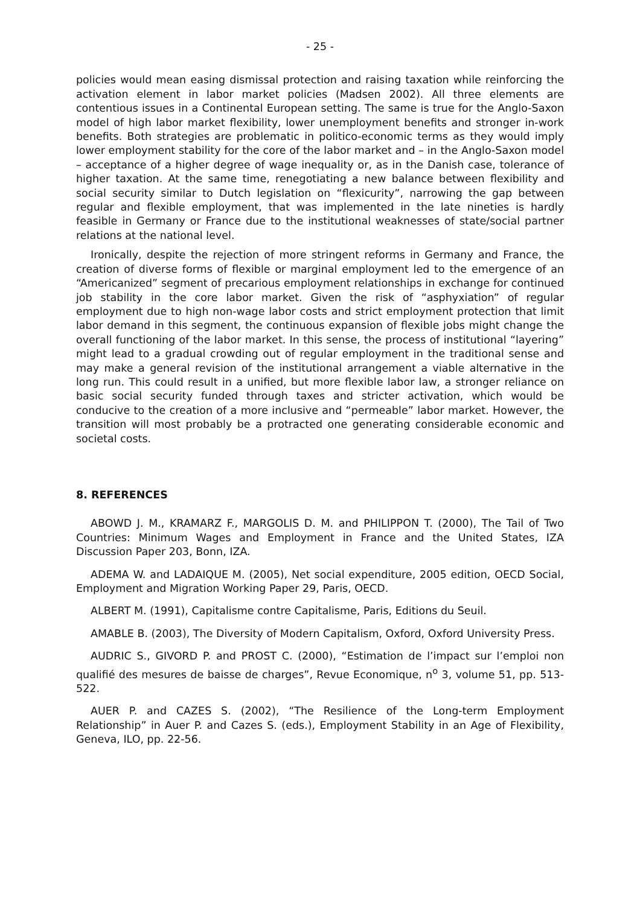- 25 -
policies would mean easing dismissal protection and raising taxation while reinforcing the activation element in labor market policies (Madsen 2002). All three elements are contentious issues in a Continental European setting. The same is true for the Anglo-Saxon model of high labor market flexibility, lower unemployment benefits and stronger in-work benefits. Both strategies are problematic in politico-economic terms as they would imply lower employment stability for the core of the labor market and – in the Anglo-Saxon model – acceptance of a higher degree of wage inequality or, as in the Danish case, tolerance of higher taxation. At the same time, renegotiating a new balance between flexibility and social security similar to Dutch legislation on “flexicurity”, narrowing the gap between regular and flexible employment, that was implemented in the late nineties is hardly feasible in Germany or France due to the institutional weaknesses of state/social partner relations at the national level.
Ironically, despite the rejection of more stringent reforms in Germany and France, the creation of diverse forms of flexible or marginal employment led to the emergence of an “Americanized” segment of precarious employment relationships in exchange for continued job stability in the core labor market. Given the risk of “asphyxiation” of regular employment due to high non-wage labor costs and strict employment protection that limit labor demand in this segment, the continuous expansion of flexible jobs might change the overall functioning of the labor market. In this sense, the process of institutional “layering” might lead to a gradual crowding out of regular employment in the traditional sense and may make a general revision of the institutional arrangement a viable alternative in the long run. This could result in a unified, but more flexible labor law, a stronger reliance on basic social security funded through taxes and stricter activation, which would be conducive to the creation of a more inclusive and “permeable” labor market. However, the transition will most probably be a protracted one generating considerable economic and societal costs.
8. REFERENCES
ABOWD J. M., KRAMARZ F., MARGOLIS D. M. and PHILIPPON T. (2000), The Tail of Two Countries: Minimum Wages and Employment in France and the United States, IZA Discussion Paper 203, Bonn, IZA.
ADEMA W. and LADAIQUE M. (2005), Net social expenditure, 2005 edition, OECD Social, Employment and Migration Working Paper 29, Paris, OECD.
ALBERT M. (1991), Capitalisme contre Capitalisme, Paris, Editions du Seuil.
AMABLE B. (2003), The Diversity of Modern Capitalism, Oxford, Oxford University Press.
AUDRIC S., GIVORD P. and PROST C. (2000), “Estimation de l’impact sur l’emploi non qualifié des mesures de baisse de charges”, Revue Economique, n<sup>o</sup> 3, volume 51, pp. 513-522.
AUER P. and CAZES S. (2002), “The Resilience of the Long-term Employment Relationship” in Auer P. and Cazes S. (eds.), Employment Stability in an Age of Flexibility, Geneva, ILO, pp. 22-56.